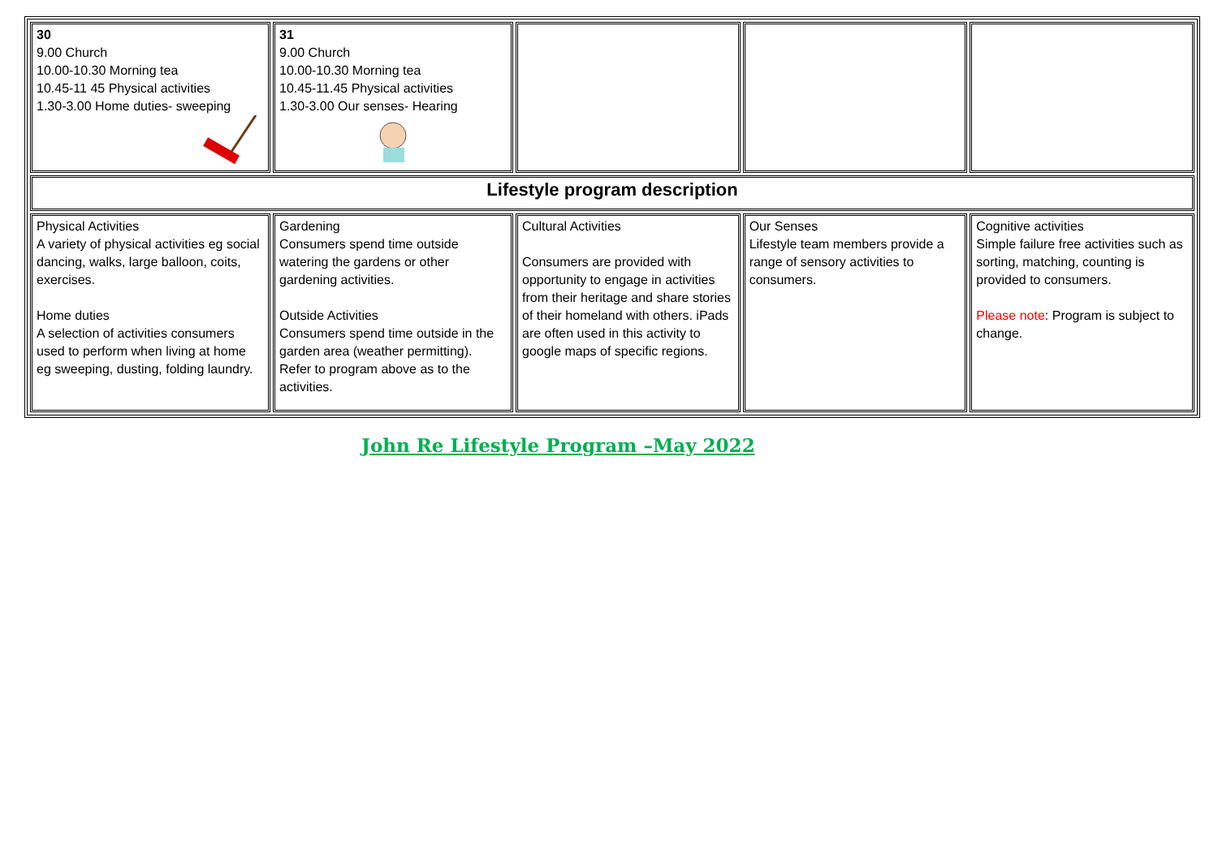| 30 9.00 Church 10.00-10.30 Morning tea 10.45-11 45 Physical activities 1.30-3.00 Home duties- sweeping | 31 9.00 Church 10.00-10.30 Morning tea 10.45-11.45 Physical activities 1.30-3.00 Our senses- Hearing | | | |
| Lifestyle program description | | | | |
| Physical Activities A variety of physical activities eg social dancing, walks, large balloon, coits, exercises. Home duties A selection of activities consumers used to perform when living at home eg sweeping, dusting, folding laundry. | Gardening Consumers spend time outside watering the gardens or other gardening activities. Outside Activities Consumers spend time outside in the garden area (weather permitting). Refer to program above as to the activities. | Cultural Activities Consumers are provided with opportunity to engage in activities from their heritage and share stories of their homeland with others. iPads are often used in this activity to google maps of specific regions. | Our Senses Lifestyle team members provide a range of sensory activities to consumers. | Cognitive activities Simple failure free activities such as sorting, matching, counting is provided to consumers. Please note : Program is subject to change. |
John Re Lifestyle Program –May 2022